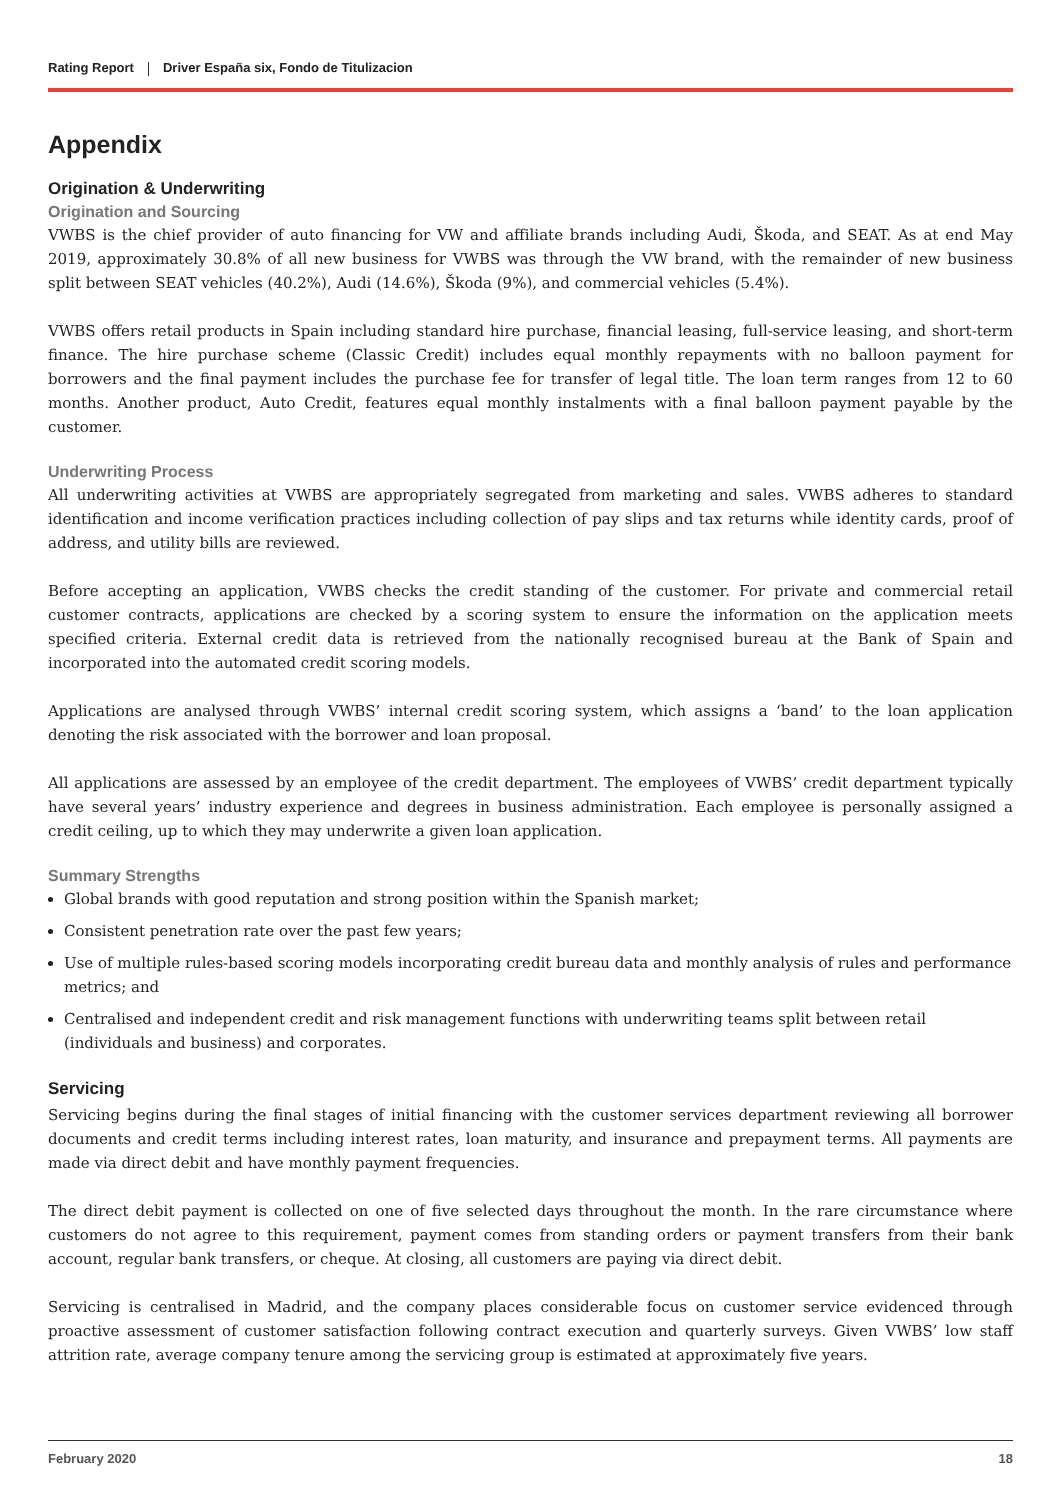Rating Report Driver España six, Fondo de Titulizacion
Appendix
Origination & Underwriting
Origination and Sourcing
VWBS is the chief provider of auto financing for VW and affiliate brands including Audi, Škoda, and SEAT. As at end May 2019, approximately 30.8% of all new business for VWBS was through the VW brand, with the remainder of new business split between SEAT vehicles (40.2%), Audi (14.6%), Škoda (9%), and commercial vehicles (5.4%).
VWBS offers retail products in Spain including standard hire purchase, financial leasing, full-service leasing, and short-term finance. The hire purchase scheme (Classic Credit) includes equal monthly repayments with no balloon payment for borrowers and the final payment includes the purchase fee for transfer of legal title. The loan term ranges from 12 to 60 months. Another product, Auto Credit, features equal monthly instalments with a final balloon payment payable by the customer.
Underwriting Process
All underwriting activities at VWBS are appropriately segregated from marketing and sales. VWBS adheres to standard identification and income verification practices including collection of pay slips and tax returns while identity cards, proof of address, and utility bills are reviewed.
Before accepting an application, VWBS checks the credit standing of the customer. For private and commercial retail customer contracts, applications are checked by a scoring system to ensure the information on the application meets specified criteria. External credit data is retrieved from the nationally recognised bureau at the Bank of Spain and incorporated into the automated credit scoring models.
Applications are analysed through VWBS’ internal credit scoring system, which assigns a ‘band’ to the loan application denoting the risk associated with the borrower and loan proposal.
All applications are assessed by an employee of the credit department. The employees of VWBS’ credit department typically have several years’ industry experience and degrees in business administration. Each employee is personally assigned a credit ceiling, up to which they may underwrite a given loan application.
Summary Strengths
Global brands with good reputation and strong position within the Spanish market;
Consistent penetration rate over the past few years;
Use of multiple rules-based scoring models incorporating credit bureau data and monthly analysis of rules and performance metrics; and
Centralised and independent credit and risk management functions with underwriting teams split between retail (individuals and business) and corporates.
Servicing
Servicing begins during the final stages of initial financing with the customer services department reviewing all borrower documents and credit terms including interest rates, loan maturity, and insurance and prepayment terms. All payments are made via direct debit and have monthly payment frequencies.
The direct debit payment is collected on one of five selected days throughout the month. In the rare circumstance where customers do not agree to this requirement, payment comes from standing orders or payment transfers from their bank account, regular bank transfers, or cheque. At closing, all customers are paying via direct debit.
Servicing is centralised in Madrid, and the company places considerable focus on customer service evidenced through proactive assessment of customer satisfaction following contract execution and quarterly surveys. Given VWBS’ low staff attrition rate, average company tenure among the servicing group is estimated at approximately five years.
February 2020 18